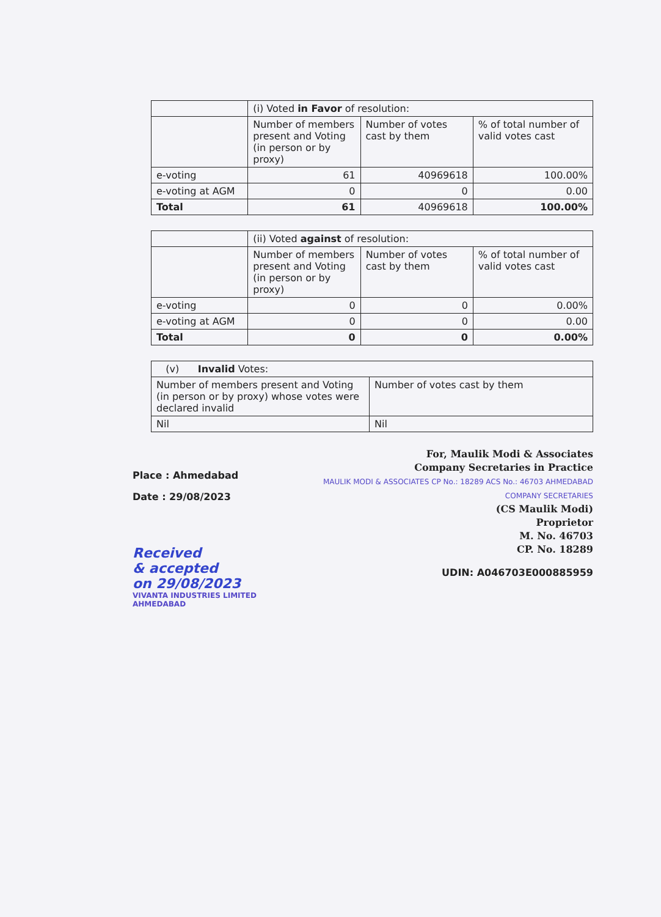| | (i) Voted in Favor of resolution: | | |
| | Number of members present and Voting (in person or by proxy) | Number of votes cast by them | % of total number of valid votes cast |
| e-voting | 61 | 40969618 | 100.00% |
| e-voting at AGM | 0 | 0 | 0.00 |
| Total | 61 | 40969618 | 100.00% |
| | (ii) Voted against of resolution: | | |
| | Number of members present and Voting (in person or by proxy) | Number of votes cast by them | % of total number of valid votes cast |
| e-voting | 0 | 0 | 0.00% |
| e-voting at AGM | 0 | 0 | 0.00 |
| Total | 0 | 0 | 0.00% |
| (v) Invalid Votes: | |
| Number of members present and Voting (in person or by proxy) whose votes were declared invalid | Number of votes cast by them |
| Nil | Nil |
Place : Ahmedabad
Date : 29/08/2023
Received
& accepted
on 29/08/2023
VIVANTA INDUSTRIES LIMITED AHMEDABAD
For, Maulik Modi & Associates
Company Secretaries in Practice
MAULIK MODI & ASSOCIATES CP No.: 18289 ACS No.: 46703 AHMEDABAD COMPANY SECRETARIES
(CS Maulik Modi)
Proprietor
M. No. 46703
CP. No. 18289
UDIN: A046703E000885959